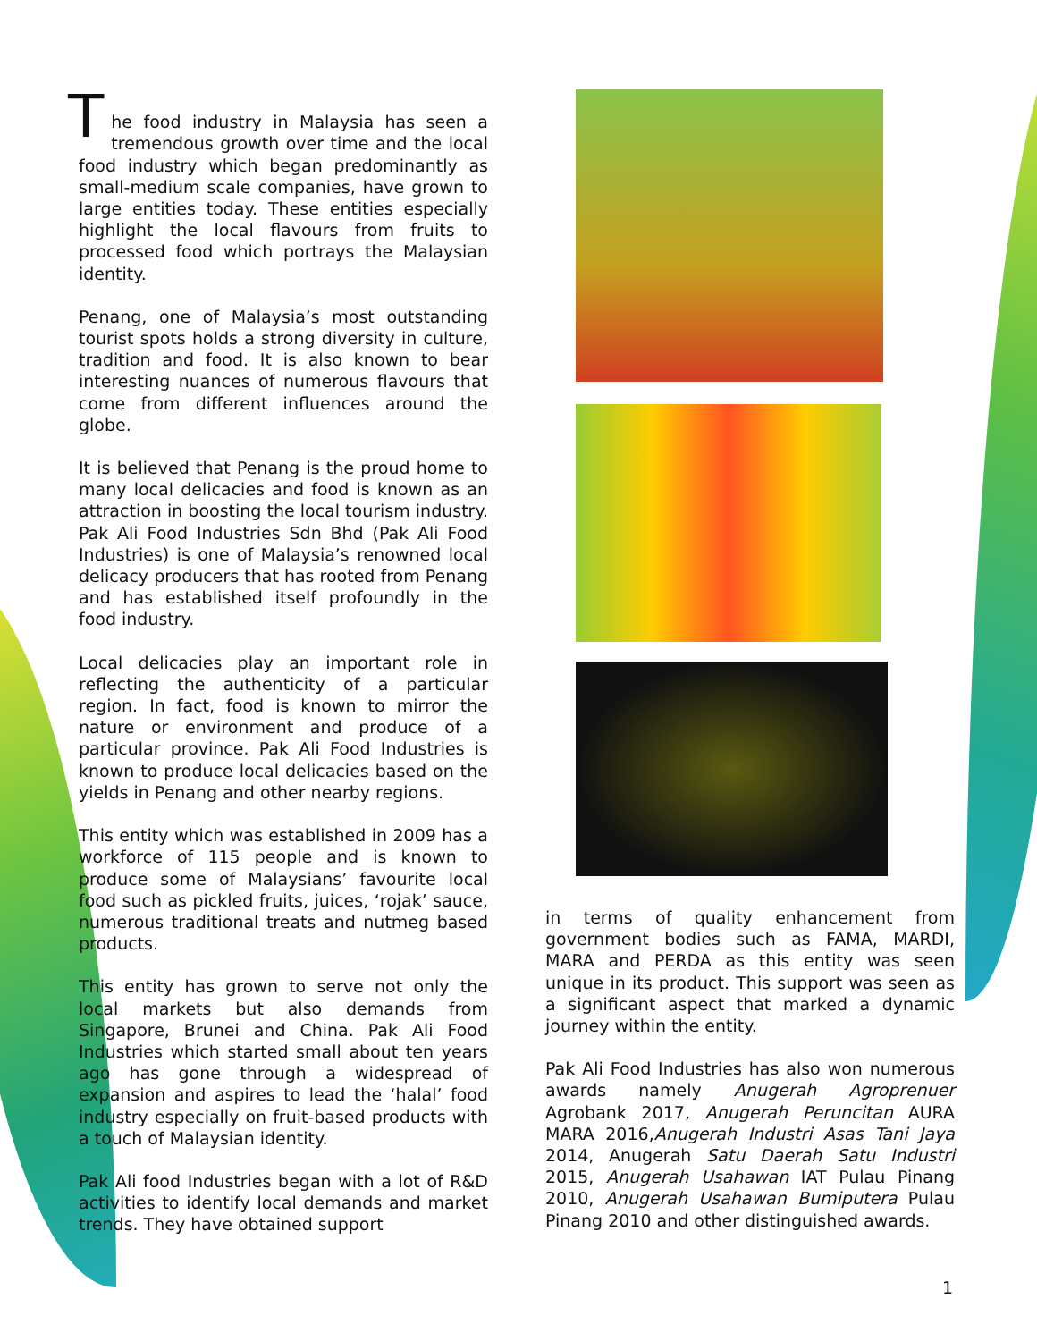T
he food industry in Malaysia has seen a tremendous growth over time and the local food industry which began predominantly as small-medium scale companies, have grown to large entities today. These entities especially highlight the local flavours from fruits to processed food which portrays the Malaysian identity.
Penang, one of Malaysia’s most outstanding tourist spots holds a strong diversity in culture, tradition and food. It is also known to bear interesting nuances of numerous flavours that come from different influences around the globe.
It is believed that Penang is the proud home to many local delicacies and food is known as an attraction in boosting the local tourism industry. Pak Ali Food Industries Sdn Bhd (Pak Ali Food Industries) is one of Malaysia’s renowned local delicacy producers that has rooted from Penang and has established itself profoundly in the food industry.
Local delicacies play an important role in reflecting the authenticity of a particular region. In fact, food is known to mirror the nature or environment and produce of a particular province. Pak Ali Food Industries is known to produce local delicacies based on the yields in Penang and other nearby regions.
This entity which was established in 2009 has a workforce of 115 people and is known to produce some of Malaysians’ favourite local food such as pickled fruits, juices, ‘rojak’ sauce, numerous traditional treats and nutmeg based products.
This entity has grown to serve not only the local markets but also demands from Singapore, Brunei and China. Pak Ali Food Industries which started small about ten years ago has gone through a widespread of expansion and aspires to lead the ‘halal’ food industry especially on fruit-based products with a touch of Malaysian identity.
Pak Ali food Industries began with a lot of R&D activities to identify local demands and market trends. They have obtained support
in terms of quality enhancement from government bodies such as FAMA, MARDI, MARA and PERDA as this entity was seen unique in its product. This support was seen as a significant aspect that marked a dynamic journey within the entity.
Pak Ali Food Industries has also won numerous awards namely Anugerah Agroprenuer Agrobank 2017, Anugerah Peruncitan AURA MARA 2016,Anugerah Industri Asas Tani Jaya 2014, Anugerah Satu Daerah Satu Industri 2015, Anugerah Usahawan IAT Pulau Pinang 2010, Anugerah Usahawan Bumiputera Pulau Pinang 2010 and other distinguished awards.
1